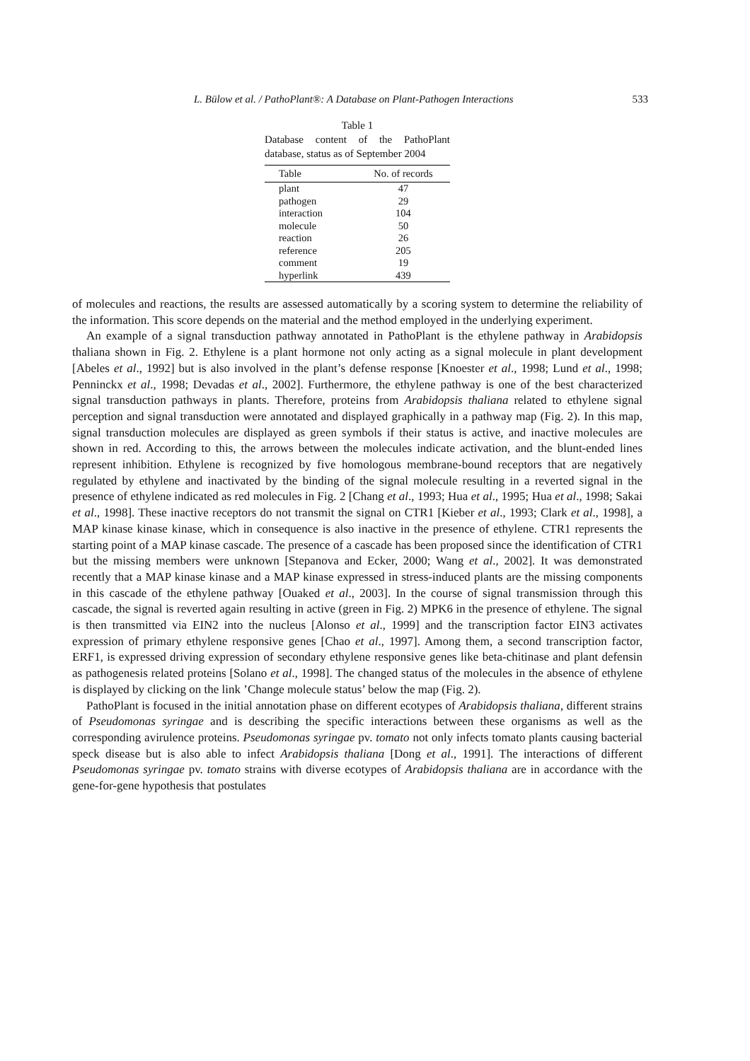L. Bülow et al. / PathoPlant®: A Database on Plant-Pathogen Interactions 533
Table 1
Database content of the PathoPlant database, status as of September 2004
| Table | No. of records |
| --- | --- |
| plant | 47 |
| pathogen | 29 |
| interaction | 104 |
| molecule | 50 |
| reaction | 26 |
| reference | 205 |
| comment | 19 |
| hyperlink | 439 |
of molecules and reactions, the results are assessed automatically by a scoring system to determine the reliability of the information. This score depends on the material and the method employed in the underlying experiment.
An example of a signal transduction pathway annotated in PathoPlant is the ethylene pathway in Arabidopsis thaliana shown in Fig. 2. Ethylene is a plant hormone not only acting as a signal molecule in plant development [Abeles et al., 1992] but is also involved in the plant’s defense response [Knoester et al., 1998; Lund et al., 1998; Penninckx et al., 1998; Devadas et al., 2002]. Furthermore, the ethylene pathway is one of the best characterized signal transduction pathways in plants. Therefore, proteins from Arabidopsis thaliana related to ethylene signal perception and signal transduction were annotated and displayed graphically in a pathway map (Fig. 2). In this map, signal transduction molecules are displayed as green symbols if their status is active, and inactive molecules are shown in red. According to this, the arrows between the molecules indicate activation, and the blunt-ended lines represent inhibition. Ethylene is recognized by five homologous membrane-bound receptors that are negatively regulated by ethylene and inactivated by the binding of the signal molecule resulting in a reverted signal in the presence of ethylene indicated as red molecules in Fig. 2 [Chang et al., 1993; Hua et al., 1995; Hua et al., 1998; Sakai et al., 1998]. These inactive receptors do not transmit the signal on CTR1 [Kieber et al., 1993; Clark et al., 1998], a MAP kinase kinase kinase, which in consequence is also inactive in the presence of ethylene. CTR1 represents the starting point of a MAP kinase cascade. The presence of a cascade has been proposed since the identification of CTR1 but the missing members were unknown [Stepanova and Ecker, 2000; Wang et al., 2002]. It was demonstrated recently that a MAP kinase kinase and a MAP kinase expressed in stress-induced plants are the missing components in this cascade of the ethylene pathway [Ouaked et al., 2003]. In the course of signal transmission through this cascade, the signal is reverted again resulting in active (green in Fig. 2) MPK6 in the presence of ethylene. The signal is then transmitted via EIN2 into the nucleus [Alonso et al., 1999] and the transcription factor EIN3 activates expression of primary ethylene responsive genes [Chao et al., 1997]. Among them, a second transcription factor, ERF1, is expressed driving expression of secondary ethylene responsive genes like beta-chitinase and plant defensin as pathogenesis related proteins [Solano et al., 1998]. The changed status of the molecules in the absence of ethylene is displayed by clicking on the link ’Change molecule status’ below the map (Fig. 2).
PathoPlant is focused in the initial annotation phase on different ecotypes of Arabidopsis thaliana, different strains of Pseudomonas syringae and is describing the specific interactions between these organisms as well as the corresponding avirulence proteins. Pseudomonas syringae pv. tomato not only infects tomato plants causing bacterial speck disease but is also able to infect Arabidopsis thaliana [Dong et al., 1991]. The interactions of different Pseudomonas syringae pv. tomato strains with diverse ecotypes of Arabidopsis thaliana are in accordance with the gene-for-gene hypothesis that postulates